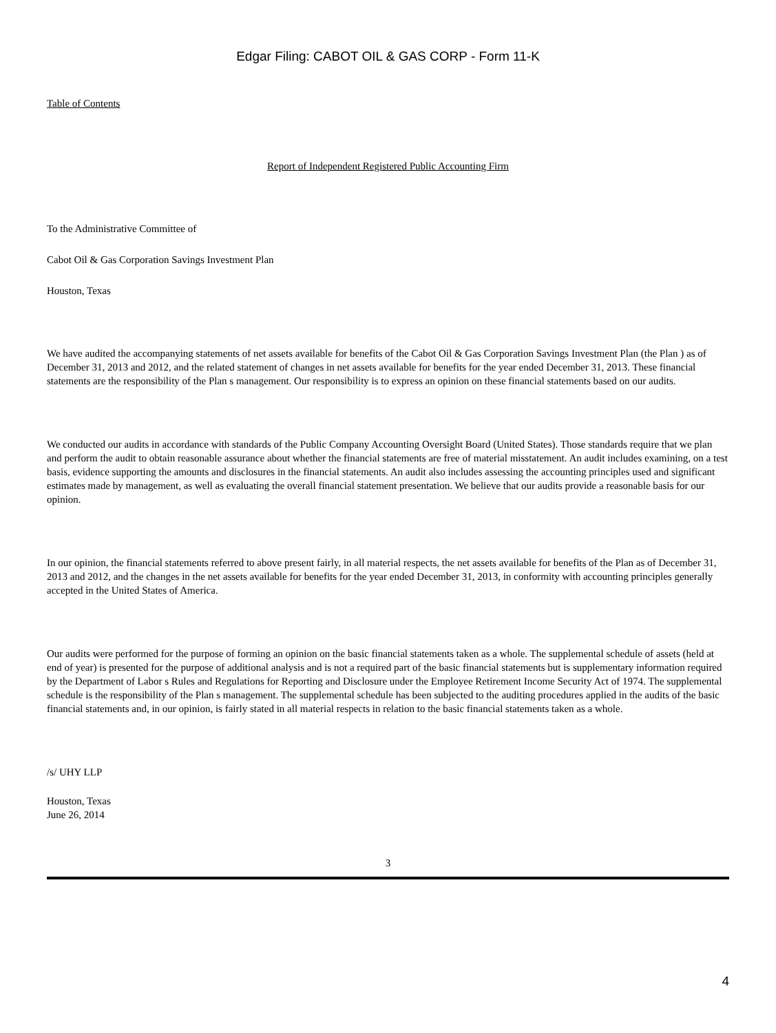Edgar Filing: CABOT OIL & GAS CORP - Form 11-K
Table of Contents
Report of Independent Registered Public Accounting Firm
To the Administrative Committee of
Cabot Oil & Gas Corporation Savings Investment Plan
Houston, Texas
We have audited the accompanying statements of net assets available for benefits of the Cabot Oil & Gas Corporation Savings Investment Plan (the Plan ) as of December 31, 2013 and 2012, and the related statement of changes in net assets available for benefits for the year ended December 31, 2013. These financial statements are the responsibility of the Plan s management. Our responsibility is to express an opinion on these financial statements based on our audits.
We conducted our audits in accordance with standards of the Public Company Accounting Oversight Board (United States). Those standards require that we plan and perform the audit to obtain reasonable assurance about whether the financial statements are free of material misstatement. An audit includes examining, on a test basis, evidence supporting the amounts and disclosures in the financial statements. An audit also includes assessing the accounting principles used and significant estimates made by management, as well as evaluating the overall financial statement presentation. We believe that our audits provide a reasonable basis for our opinion.
In our opinion, the financial statements referred to above present fairly, in all material respects, the net assets available for benefits of the Plan as of December 31, 2013 and 2012, and the changes in the net assets available for benefits for the year ended December 31, 2013, in conformity with accounting principles generally accepted in the United States of America.
Our audits were performed for the purpose of forming an opinion on the basic financial statements taken as a whole. The supplemental schedule of assets (held at end of year) is presented for the purpose of additional analysis and is not a required part of the basic financial statements but is supplementary information required by the Department of Labor s Rules and Regulations for Reporting and Disclosure under the Employee Retirement Income Security Act of 1974. The supplemental schedule is the responsibility of the Plan s management. The supplemental schedule has been subjected to the auditing procedures applied in the audits of the basic financial statements and, in our opinion, is fairly stated in all material respects in relation to the basic financial statements taken as a whole.
/s/ UHY LLP
Houston, Texas
June 26, 2014
3
4